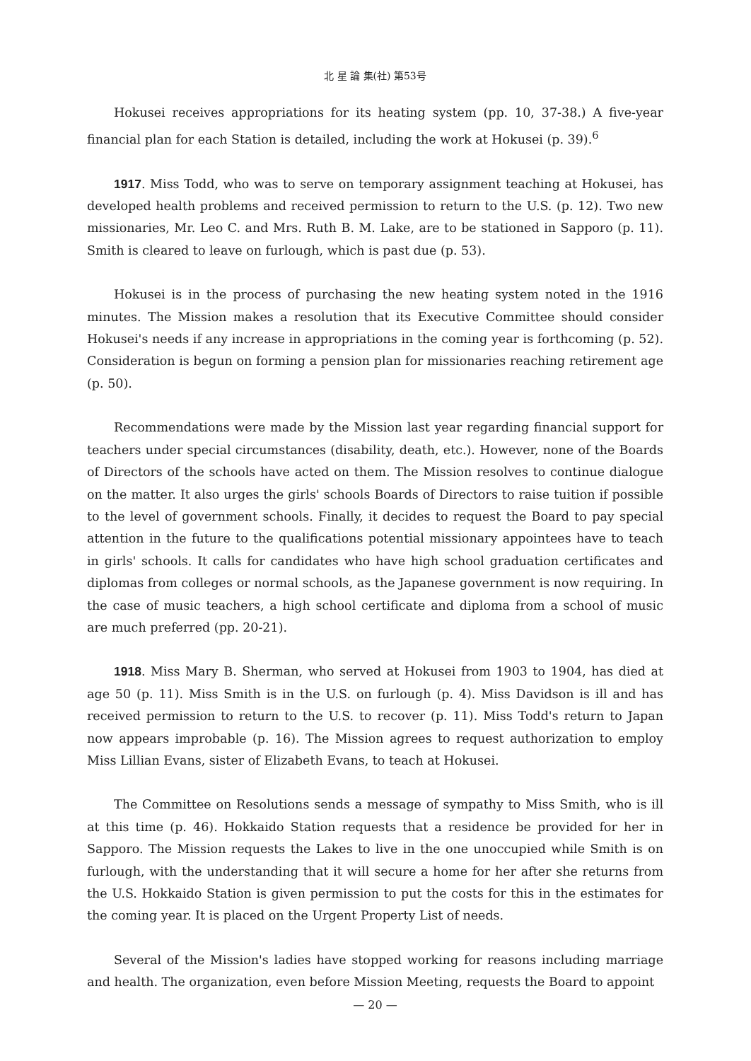北 星 論 集(社) 第53号
Hokusei receives appropriations for its heating system (pp. 10, 37-38.) A five-year financial plan for each Station is detailed, including the work at Hokusei (p. 39).<sup>6</sup>
1917. Miss Todd, who was to serve on temporary assignment teaching at Hokusei, has developed health problems and received permission to return to the U.S. (p. 12). Two new missionaries, Mr. Leo C. and Mrs. Ruth B. M. Lake, are to be stationed in Sapporo (p. 11). Smith is cleared to leave on furlough, which is past due (p. 53).
Hokusei is in the process of purchasing the new heating system noted in the 1916 minutes. The Mission makes a resolution that its Executive Committee should consider Hokusei's needs if any increase in appropriations in the coming year is forthcoming (p. 52). Consideration is begun on forming a pension plan for missionaries reaching retirement age (p. 50).
Recommendations were made by the Mission last year regarding financial support for teachers under special circumstances (disability, death, etc.). However, none of the Boards of Directors of the schools have acted on them. The Mission resolves to continue dialogue on the matter. It also urges the girls' schools Boards of Directors to raise tuition if possible to the level of government schools. Finally, it decides to request the Board to pay special attention in the future to the qualifications potential missionary appointees have to teach in girls' schools. It calls for candidates who have high school graduation certificates and diplomas from colleges or normal schools, as the Japanese government is now requiring. In the case of music teachers, a high school certificate and diploma from a school of music are much preferred (pp. 20-21).
1918. Miss Mary B. Sherman, who served at Hokusei from 1903 to 1904, has died at age 50 (p. 11). Miss Smith is in the U.S. on furlough (p. 4). Miss Davidson is ill and has received permission to return to the U.S. to recover (p. 11). Miss Todd's return to Japan now appears improbable (p. 16). The Mission agrees to request authorization to employ Miss Lillian Evans, sister of Elizabeth Evans, to teach at Hokusei.
The Committee on Resolutions sends a message of sympathy to Miss Smith, who is ill at this time (p. 46). Hokkaido Station requests that a residence be provided for her in Sapporo. The Mission requests the Lakes to live in the one unoccupied while Smith is on furlough, with the understanding that it will secure a home for her after she returns from the U.S. Hokkaido Station is given permission to put the costs for this in the estimates for the coming year. It is placed on the Urgent Property List of needs.
Several of the Mission's ladies have stopped working for reasons including marriage and health. The organization, even before Mission Meeting, requests the Board to appoint
— 20 —